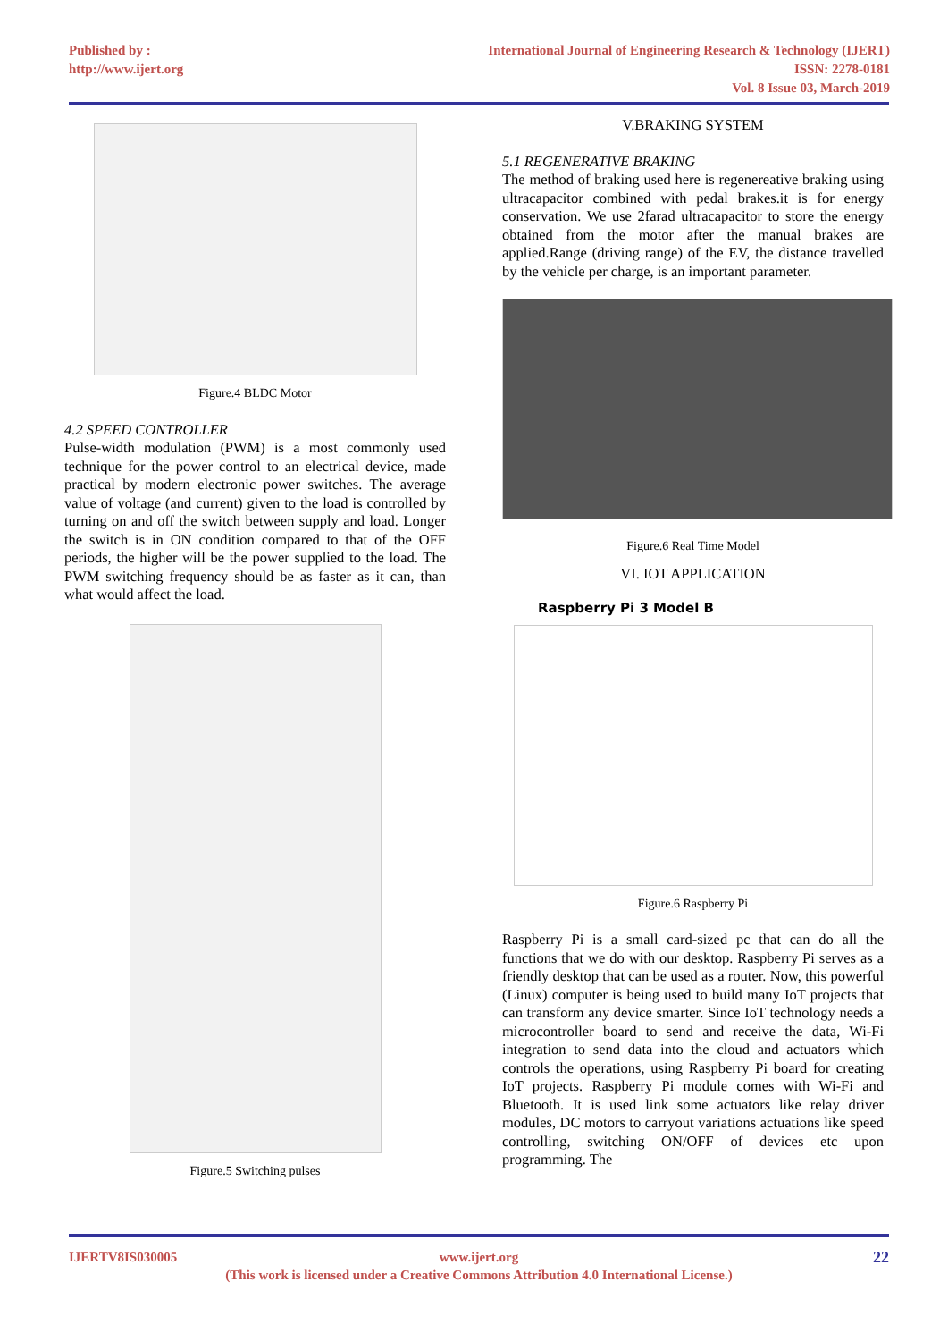Published by :
http://www.ijert.org
International Journal of Engineering Research & Technology (IJERT)
ISSN: 2278-0181
Vol. 8 Issue 03, March-2019
Figure.4 BLDC Motor
4.2 SPEED CONTROLLER
Pulse-width modulation (PWM) is a most commonly used technique for the power control to an electrical device, made practical by modern electronic power switches. The average value of voltage (and current) given to the load is controlled by turning on and off the switch between supply and load. Longer the switch is in ON condition compared to that of the OFF periods, the higher will be the power supplied to the load. The PWM switching frequency should be as faster as it can, than what would affect the load.
Figure.5 Switching pulses
V.BRAKING SYSTEM
5.1 REGENERATIVE BRAKING
The method of braking used here is regenereative braking using ultracapacitor combined with pedal brakes.it is for energy conservation. We use 2farad ultracapacitor to store the energy obtained from the motor after the manual brakes are applied.Range (driving range) of the EV, the distance travelled by the vehicle per charge, is an important parameter.
Figure.6 Real Time Model
VI. IOT APPLICATION
Raspberry Pi 3 Model B
Figure.6 Raspberry Pi
Raspberry Pi is a small card-sized pc that can do all the functions that we do with our desktop. Raspberry Pi serves as a friendly desktop that can be used as a router. Now, this powerful (Linux) computer is being used to build many IoT projects that can transform any device smarter. Since IoT technology needs a microcontroller board to send and receive the data, Wi-Fi integration to send data into the cloud and actuators which controls the operations, using Raspberry Pi board for creating IoT projects. Raspberry Pi module comes with Wi-Fi and Bluetooth. It is used link some actuators like relay driver modules, DC motors to carryout variations actuations like speed controlling, switching ON/OFF of devices etc upon programming. The
IJERTV8IS030005 22 www.ijert.org
(This work is licensed under a Creative Commons Attribution 4.0 International License.)